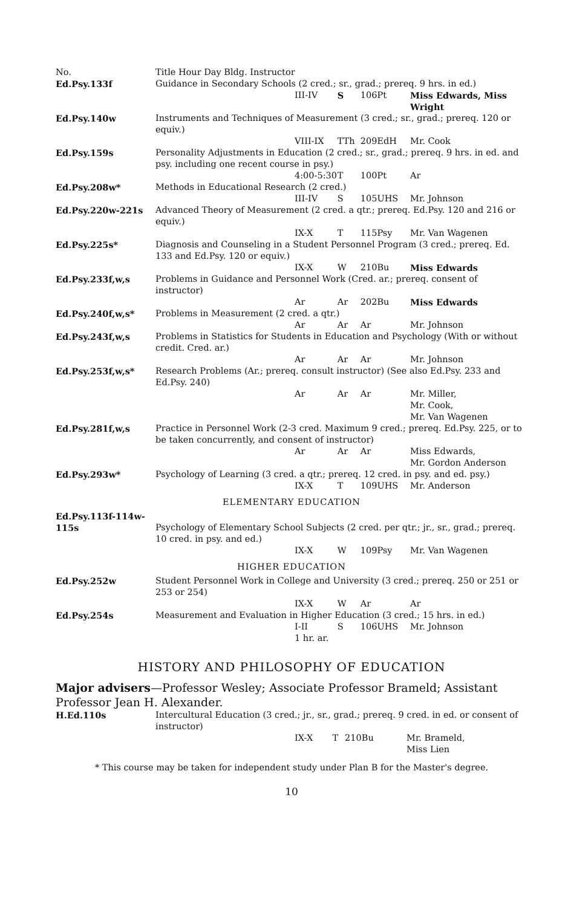| No. | Title Hour Day Bldg. Instructor | | | | |
| --- | --- | --- | --- | --- | --- |
| Ed.Psy.133f | Guidance in Secondary Schools (2 cred.; sr., grad.; prereq. 9 hrs. in ed.) | | | | |
| | | III-IV | S | 106Pt | Miss Edwards, Miss Wright |
| Ed.Psy.140w | Instruments and Techniques of Measurement (3 cred.; sr., grad.; prereq. 120 or equiv.) | | | | |
| | | VIII-IX | TTh | 209EdH | Mr. Cook |
| Ed.Psy.159s | Personality Adjustments in Education (2 cred.; sr., grad.; prereq. 9 hrs. in ed. and psy. including one recent course in psy.) | | | | |
| | | 4:00-5:30 | T | 100Pt | Ar |
| Ed.Psy.208w* | Methods in Educational Research (2 cred.) | | | | |
| | | III-IV | S | 105UHS | Mr. Johnson |
| Ed.Psy.220w-221s | Advanced Theory of Measurement (2 cred. a qtr.; prereq. Ed.Psy. 120 and 216 or equiv.) | | | | |
| | | IX-X | T | 115Psy | Mr. Van Wagenen |
| Ed.Psy.225s* | Diagnosis and Counseling in a Student Personnel Program (3 cred.; prereq. Ed. 133 and Ed.Psy. 120 or equiv.) | | | | |
| | | IX-X | W | 210Bu | Miss Edwards |
| Ed.Psy.233f,w,s | Problems in Guidance and Personnel Work (Cred. ar.; prereq. consent of instructor) | | | | |
| | | Ar | Ar | 202Bu | Miss Edwards |
| Ed.Psy.240f,w,s* | Problems in Measurement (2 cred. a qtr.) | | | | |
| | | Ar | Ar | Ar | Mr. Johnson |
| Ed.Psy.243f,w,s | Problems in Statistics for Students in Education and Psychology (With or without credit. Cred. ar.) | | | | |
| | | Ar | Ar | Ar | Mr. Johnson |
| Ed.Psy.253f,w,s* | Research Problems (Ar.; prereq. consult instructor) (See also Ed.Psy. 233 and Ed.Psy. 240) | | | | |
| | | Ar | Ar | Ar | Mr. Miller, Mr. Cook, Mr. Van Wagenen |
| Ed.Psy.281f,w,s | Practice in Personnel Work (2-3 cred. Maximum 9 cred.; prereq. Ed.Psy. 225, or to be taken concurrently, and consent of instructor) | | | | |
| | | Ar | Ar | Ar | Miss Edwards, Mr. Gordon Anderson |
| Ed.Psy.293w* | Psychology of Learning (3 cred. a qtr.; prereq. 12 cred. in psy. and ed. psy.) | | | | |
| | | IX-X | T | 109UHS | Mr. Anderson |
| ELEMENTARY EDUCATION | | | | | |
| Ed.Psy.113f-114w-115s | Psychology of Elementary School Subjects (2 cred. per qtr.; jr., sr., grad.; prereq. 10 cred. in psy. and ed.) | | | | |
| | | IX-X | W | 109Psy | Mr. Van Wagenen |
| HIGHER EDUCATION | | | | | |
| Ed.Psy.252w | Student Personnel Work in College and University (3 cred.; prereq. 250 or 251 or 253 or 254) | | | | |
| | | IX-X | W | Ar | Ar |
| Ed.Psy.254s | Measurement and Evaluation in Higher Education (3 cred.; 15 hrs. in ed.) | | | | |
| | | I-II 1 hr. ar. | S | 106UHS | Mr. Johnson |
HISTORY AND PHILOSOPHY OF EDUCATION
Major advisers—Professor Wesley; Associate Professor Brameld; Assistant Professor Jean H. Alexander.
| H.Ed.110s | Intercultural Education (3 cred.; jr., sr., grad.; prereq. 9 cred. in ed. or consent of instructor) | | | | |
| | | IX-X | T | 210Bu | Mr. Brameld, Miss Lien |
* This course may be taken for independent study under Plan B for the Master's degree.
10